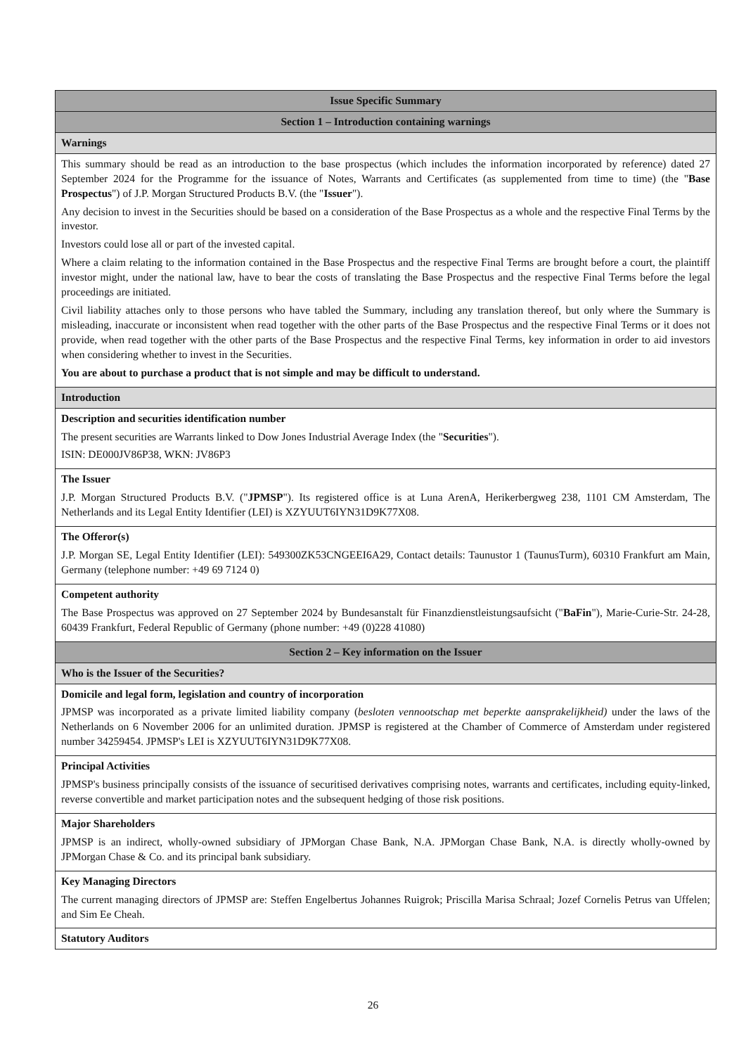| Issue Specific Summary |
| Section 1 – Introduction containing warnings |
| Warnings |
| This summary should be read as an introduction to the base prospectus (which includes the information incorporated by reference) dated 27 September 2024 for the Programme for the issuance of Notes, Warrants and Certificates (as supplemented from time to time) (the " Base Prospectus ") of J.P. Morgan Structured Products B.V. (the " Issuer "). Any decision to invest in the Securities should be based on a consideration of the Base Prospectus as a whole and the respective Final Terms by the investor. Investors could lose all or part of the invested capital. Where a claim relating to the information contained in the Base Prospectus and the respective Final Terms are brought before a court, the plaintiff investor might, under the national law, have to bear the costs of translating the Base Prospectus and the respective Final Terms before the legal proceedings are initiated. Civil liability attaches only to those persons who have tabled the Summary, including any translation thereof, but only where the Summary is misleading, inaccurate or inconsistent when read together with the other parts of the Base Prospectus and the respective Final Terms or it does not provide, when read together with the other parts of the Base Prospectus and the respective Final Terms, key information in order to aid investors when considering whether to invest in the Securities. You are about to purchase a product that is not simple and may be difficult to understand. |
| Introduction |
| Description and securities identification number The present securities are Warrants linked to Dow Jones Industrial Average Index (the " Securities "). ISIN: DE000JV86P38, WKN: JV86P3 |
| The Issuer J.P. Morgan Structured Products B.V. (" JPMSP "). Its registered office is at Luna ArenA, Herikerbergweg 238, 1101 CM Amsterdam, The Netherlands and its Legal Entity Identifier (LEI) is XZYUUT6IYN31D9K77X08. |
| The Offeror(s) J.P. Morgan SE, Legal Entity Identifier (LEI): 549300ZK53CNGEEI6A29, Contact details: Taunustor 1 (TaunusTurm), 60310 Frankfurt am Main, Germany (telephone number: +49 69 7124 0) |
| Competent authority The Base Prospectus was approved on 27 September 2024 by Bundesanstalt für Finanzdienstleistungsaufsicht (" BaFin "), Marie-Curie-Str. 24-28, 60439 Frankfurt, Federal Republic of Germany (phone number: +49 (0)228 41080) |
| Section 2 – Key information on the Issuer |
| Who is the Issuer of the Securities? |
| Domicile and legal form, legislation and country of incorporation JPMSP was incorporated as a private limited liability company ( besloten vennootschap met beperkte aansprakelijkheid) under the laws of the Netherlands on 6 November 2006 for an unlimited duration. JPMSP is registered at the Chamber of Commerce of Amsterdam under registered number 34259454. JPMSP's LEI is XZYUUT6IYN31D9K77X08. |
| Principal Activities JPMSP's business principally consists of the issuance of securitised derivatives comprising notes, warrants and certificates, including equity-linked, reverse convertible and market participation notes and the subsequent hedging of those risk positions. |
| Major Shareholders JPMSP is an indirect, wholly-owned subsidiary of JPMorgan Chase Bank, N.A. JPMorgan Chase Bank, N.A. is directly wholly-owned by JPMorgan Chase & Co. and its principal bank subsidiary. |
| Key Managing Directors The current managing directors of JPMSP are: Steffen Engelbertus Johannes Ruigrok; Priscilla Marisa Schraal; Jozef Cornelis Petrus van Uffelen; and Sim Ee Cheah. |
| Statutory Auditors |
26